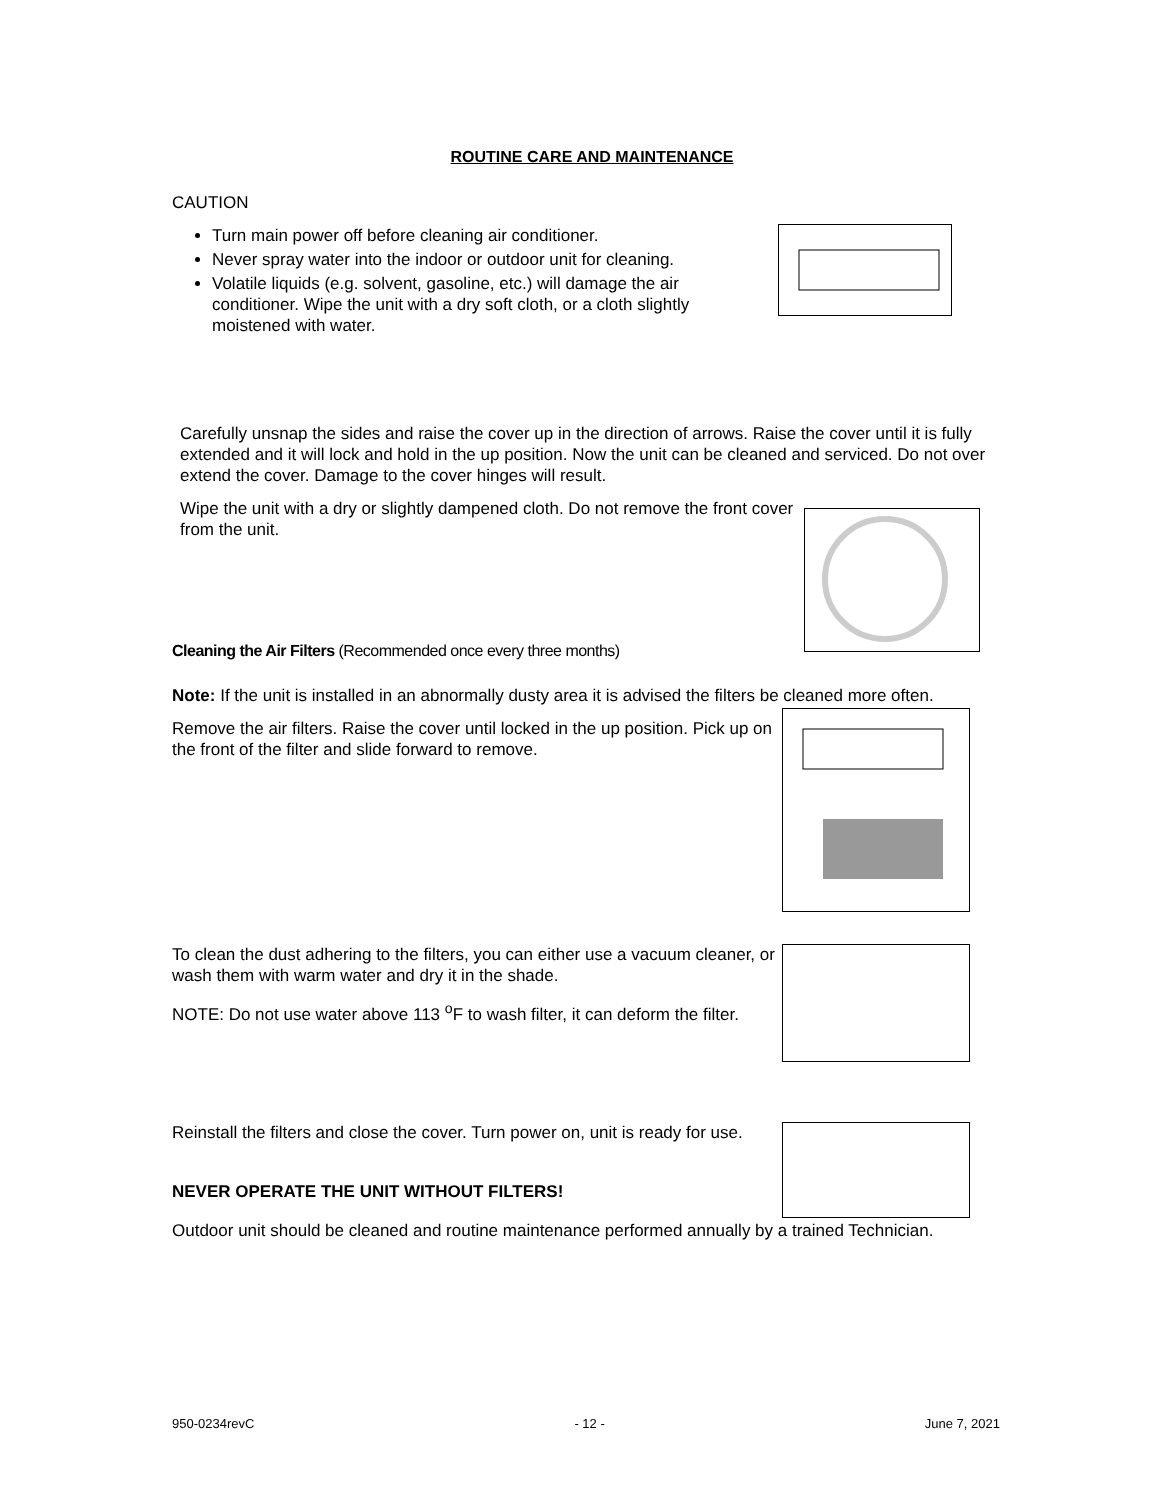ROUTINE CARE AND MAINTENANCE
CAUTION
Turn main power off before cleaning air conditioner.
Never spray water into the indoor or outdoor unit for cleaning.
Volatile liquids (e.g. solvent, gasoline, etc.) will damage the air conditioner. Wipe the unit with a dry soft cloth, or a cloth slightly moistened with water.
Carefully unsnap the sides and raise the cover up in the direction of arrows. Raise the cover until it is fully extended and it will lock and hold in the up position. Now the unit can be cleaned and serviced. Do not over extend the cover. Damage to the cover hinges will result.
Wipe the unit with a dry or slightly dampened cloth. Do not remove the front cover from the unit.
Cleaning the Air Filters (Recommended once every three months)
Note: If the unit is installed in an abnormally dusty area it is advised the filters be cleaned more often.
Remove the air filters. Raise the cover until locked in the up position. Pick up on the front of the filter and slide forward to remove.
To clean the dust adhering to the filters, you can either use a vacuum cleaner, or wash them with warm water and dry it in the shade.
NOTE: Do not use water above 113 <sup>o</sup>F to wash filter, it can deform the filter.
Reinstall the filters and close the cover. Turn power on, unit is ready for use.
NEVER OPERATE THE UNIT WITHOUT FILTERS!
Outdoor unit should be cleaned and routine maintenance performed annually by a trained Technician.
950-0234revC - 12 - June 7, 2021